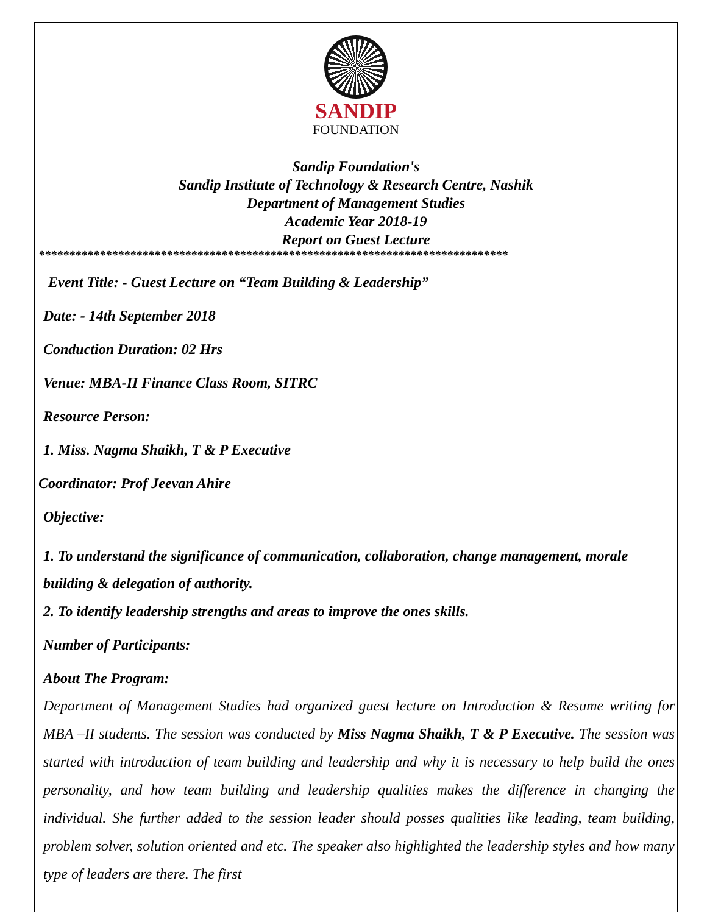SANDIP
FOUNDATION
Sandip Foundation's
Sandip Institute of Technology & Research Centre, Nashik
Department of Management Studies
Academic Year 2018-19
Report on Guest Lecture
*****************************************************************************
Event Title: - Guest Lecture on “Team Building & Leadership”
Date: - 14th September 2018
Conduction Duration: 02 Hrs
Venue: MBA-II Finance Class Room, SITRC
Resource Person:
1. Miss. Nagma Shaikh, T & P Executive
Coordinator: Prof Jeevan Ahire
Objective:
1. To understand the significance of communication, collaboration, change management, morale building & delegation of authority.
2. To identify leadership strengths and areas to improve the ones skills.
Number of Participants:
About The Program:
Department of Management Studies had organized guest lecture on Introduction & Resume writing for MBA –II students. The session was conducted by Miss Nagma Shaikh, T & P Executive. The session was started with introduction of team building and leadership and why it is necessary to help build the ones personality, and how team building and leadership qualities makes the difference in changing the individual. She further added to the session leader should posses qualities like leading, team building, problem solver, solution oriented and etc. The speaker also highlighted the leadership styles and how many type of leaders are there. The first